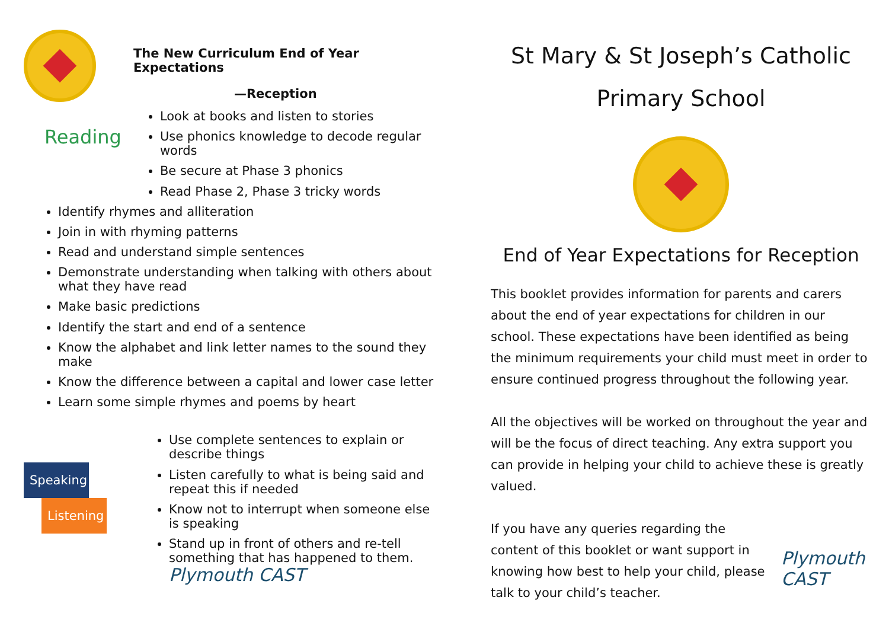Reading
The New Curriculum End of Year Expectations
—Reception
Look at books and listen to stories
Use phonics knowledge to decode regular words
Be secure at Phase 3 phonics
Read Phase 2, Phase 3 tricky words
Identify rhymes and alliteration
Join in with rhyming patterns
Read and understand simple sentences
Demonstrate understanding when talking with others about what they have read
Make basic predictions
Identify the start and end of a sentence
Know the alphabet and link letter names to the sound they make
Know the difference between a capital and lower case letter
Learn some simple rhymes and poems by heart
Speaking
Listening
Use complete sentences to explain or describe things
Listen carefully to what is being said and repeat this if needed
Know not to interrupt when someone else is speaking
Stand up in front of others and re-tell something that has happened to them. Plymouth CAST
St Mary & St Joseph’s Catholic
Primary School
End of Year Expectations for Reception
This booklet provides information for parents and carers about the end of year expectations for children in our school. These expectations have been identified as being the minimum requirements your child must meet in order to ensure continued progress throughout the following year.
All the objectives will be worked on throughout the year and will be the focus of direct teaching. Any extra support you can provide in helping your child to achieve these is greatly valued.
If you have any queries regarding the content of this booklet or want support in knowing how best to help your child, please talk to your child’s teacher.
Plymouth CAST